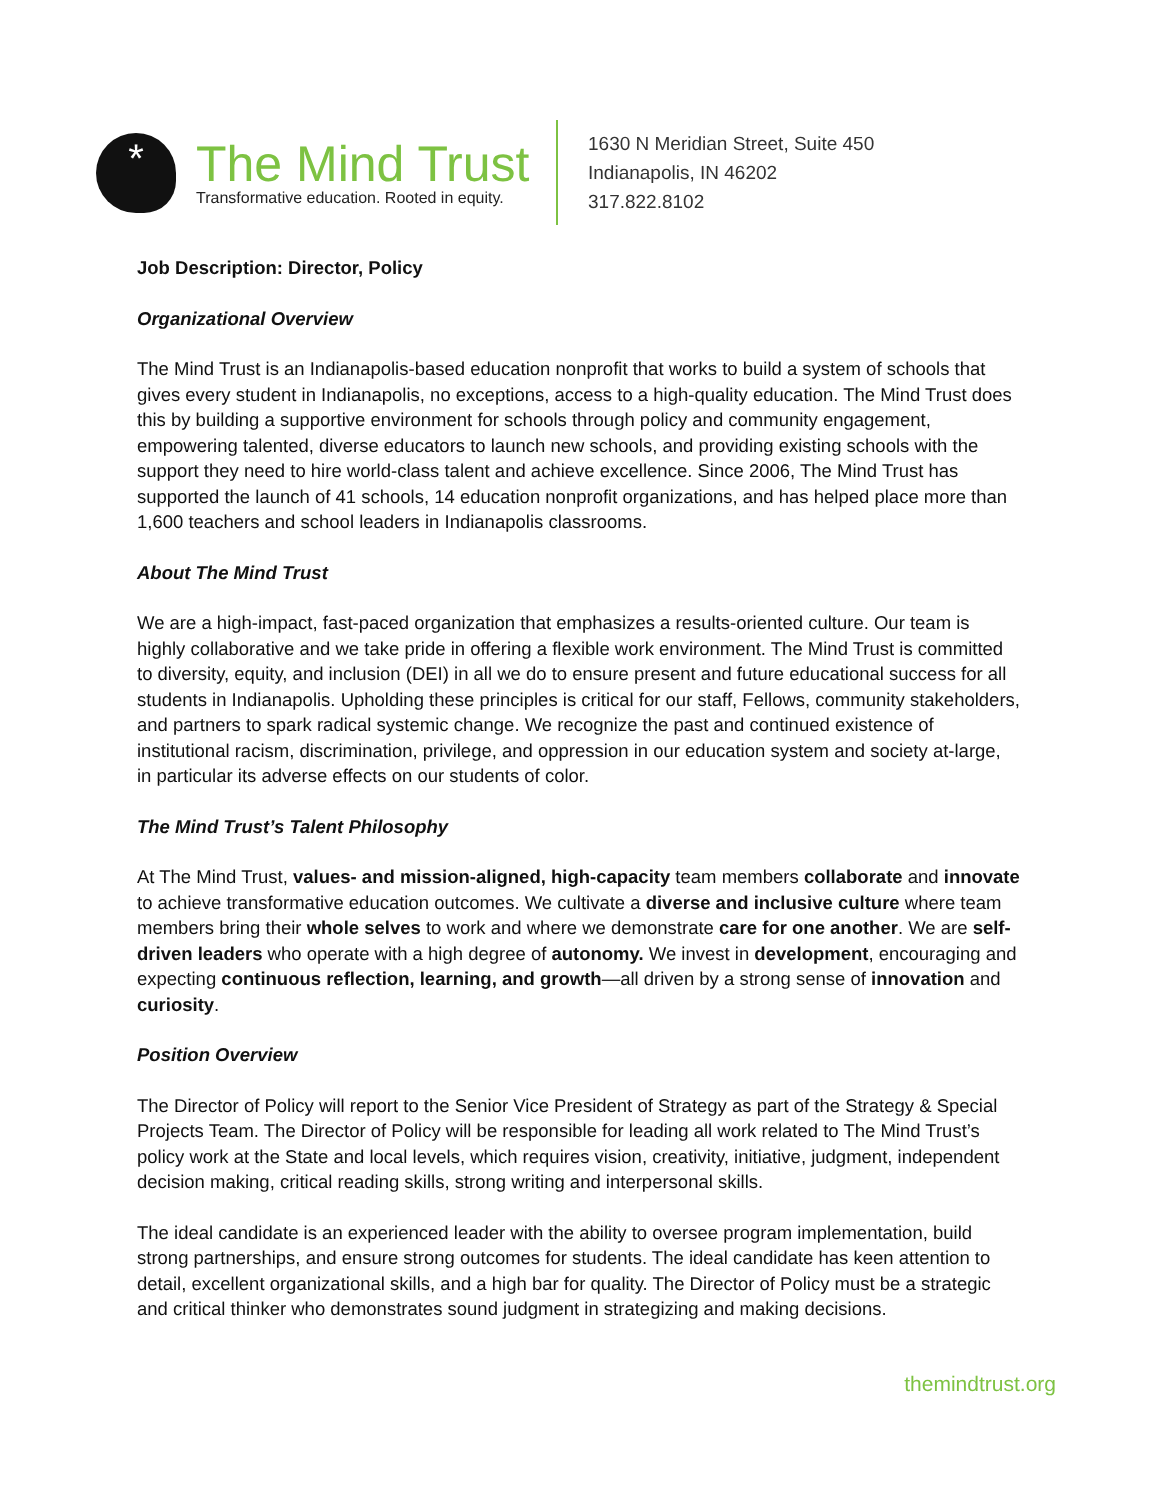*
The Mind Trust
Transformative education. Rooted in equity.
1630 N Meridian Street, Suite 450
Indianapolis, IN 46202
317.822.8102
Job Description: Director, Policy
Organizational Overview
The Mind Trust is an Indianapolis-based education nonprofit that works to build a system of schools that gives every student in Indianapolis, no exceptions, access to a high-quality education. The Mind Trust does this by building a supportive environment for schools through policy and community engagement, empowering talented, diverse educators to launch new schools, and providing existing schools with the support they need to hire world-class talent and achieve excellence. Since 2006, The Mind Trust has supported the launch of 41 schools, 14 education nonprofit organizations, and has helped place more than 1,600 teachers and school leaders in Indianapolis classrooms.
About The Mind Trust
We are a high-impact, fast-paced organization that emphasizes a results-oriented culture. Our team is highly collaborative and we take pride in offering a flexible work environment. The Mind Trust is committed to diversity, equity, and inclusion (DEI) in all we do to ensure present and future educational success for all students in Indianapolis. Upholding these principles is critical for our staff, Fellows, community stakeholders, and partners to spark radical systemic change. We recognize the past and continued existence of institutional racism, discrimination, privilege, and oppression in our education system and society at-large, in particular its adverse effects on our students of color.
The Mind Trust’s Talent Philosophy
At The Mind Trust, values- and mission-aligned, high-capacity team members collaborate and innovate to achieve transformative education outcomes. We cultivate a diverse and inclusive culture where team members bring their whole selves to work and where we demonstrate care for one another. We are self-driven leaders who operate with a high degree of autonomy. We invest in development, encouraging and expecting continuous reflection, learning, and growth—all driven by a strong sense of innovation and curiosity.
Position Overview
The Director of Policy will report to the Senior Vice President of Strategy as part of the Strategy & Special Projects Team. The Director of Policy will be responsible for leading all work related to The Mind Trust’s policy work at the State and local levels, which requires vision, creativity, initiative, judgment, independent decision making, critical reading skills, strong writing and interpersonal skills.
The ideal candidate is an experienced leader with the ability to oversee program implementation, build strong partnerships, and ensure strong outcomes for students. The ideal candidate has keen attention to detail, excellent organizational skills, and a high bar for quality. The Director of Policy must be a strategic and critical thinker who demonstrates sound judgment in strategizing and making decisions.
themindtrust.org